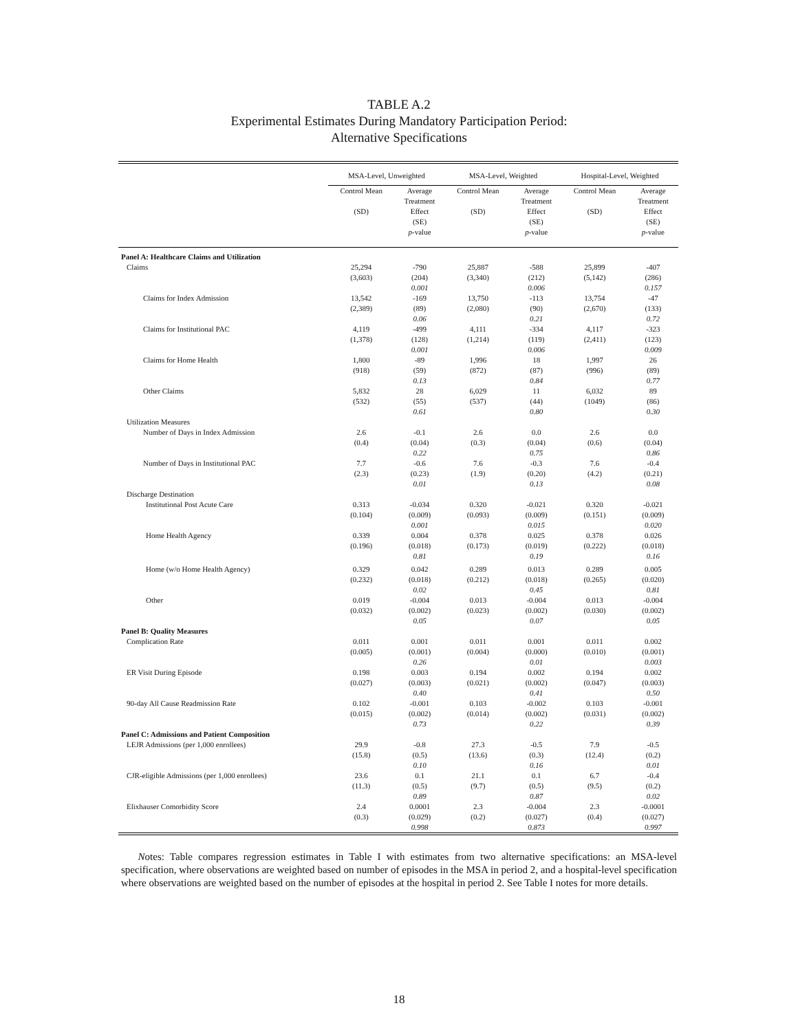TABLE A.2
Experimental Estimates During Mandatory Participation Period:
Alternative Specifications
| | MSA-Level, Unweighted | | MSA-Level, Weighted | | Hospital-Level, Weighted | |
| --- | --- | --- | --- | --- | --- | --- |
| | Control Mean (SD) | Average Treatment Effect (SE) p -value | Control Mean (SD) | Average Treatment Effect (SE) p -value | Control Mean (SD) | Average Treatment Effect (SE) p -value |
| Panel A: Healthcare Claims and Utilization | | | | | | |
| Claims | 25,294 (3,603) | -790 (204) 0.001 | 25,887 (3,340) | -588 (212) 0.006 | 25,899 (5,142) | -407 (286) 0.157 |
| Claims for Index Admission | 13,542 (2,389) | -169 (89) 0.06 | 13,750 (2,080) | -113 (90) 0.21 | 13,754 (2,670) | -47 (133) 0.72 |
| Claims for Institutional PAC | 4,119 (1,378) | -499 (128) 0.001 | 4,111 (1,214) | -334 (119) 0.006 | 4,117 (2,411) | -323 (123) 0.009 |
| Claims for Home Health | 1,800 (918) | -89 (59) 0.13 | 1,996 (872) | 18 (87) 0.84 | 1,997 (996) | 26 (89) 0.77 |
| Other Claims | 5,832 (532) | 28 (55) 0.61 | 6,029 (537) | 11 (44) 0.80 | 6,032 (1049) | 89 (86) 0.30 |
| Utilization Measures | | | | | | |
| Number of Days in Index Admission | 2.6 (0.4) | -0.1 (0.04) 0.22 | 2.6 (0.3) | 0.0 (0.04) 0.75 | 2.6 (0.6) | 0.0 (0.04) 0.86 |
| Number of Days in Institutional PAC | 7.7 (2.3) | -0.6 (0.23) 0.01 | 7.6 (1.9) | -0.3 (0.20) 0.13 | 7.6 (4.2) | -0.4 (0.21) 0.08 |
| Discharge Destination | | | | | | |
| Institutional Post Acute Care | 0.313 (0.104) | -0.034 (0.009) 0.001 | 0.320 (0.093) | -0.021 (0.009) 0.015 | 0.320 (0.151) | -0.021 (0.009) 0.020 |
| Home Health Agency | 0.339 (0.196) | 0.004 (0.018) 0.81 | 0.378 (0.173) | 0.025 (0.019) 0.19 | 0.378 (0.222) | 0.026 (0.018) 0.16 |
| Home (w/o Home Health Agency) | 0.329 (0.232) | 0.042 (0.018) 0.02 | 0.289 (0.212) | 0.013 (0.018) 0.45 | 0.289 (0.265) | 0.005 (0.020) 0.81 |
| Other | 0.019 (0.032) | -0.004 (0.002) 0.05 | 0.013 (0.023) | -0.004 (0.002) 0.07 | 0.013 (0.030) | -0.004 (0.002) 0.05 |
| Panel B: Quality Measures | | | | | | |
| Complication Rate | 0.011 (0.005) | 0.001 (0.001) 0.26 | 0.011 (0.004) | 0.001 (0.000) 0.01 | 0.011 (0.010) | 0.002 (0.001) 0.003 |
| ER Visit During Episode | 0.198 (0.027) | 0.003 (0.003) 0.40 | 0.194 (0.021) | 0.002 (0.002) 0.41 | 0.194 (0.047) | 0.002 (0.003) 0.50 |
| 90-day All Cause Readmission Rate | 0.102 (0.015) | -0.001 (0.002) 0.73 | 0.103 (0.014) | -0.002 (0.002) 0.22 | 0.103 (0.031) | -0.001 (0.002) 0.39 |
| Panel C: Admissions and Patient Composition | | | | | | |
| LEJR Admissions (per 1,000 enrollees) | 29.9 (15.8) | -0.8 (0.5) 0.10 | 27.3 (13.6) | -0.5 (0.3) 0.16 | 7.9 (12.4) | -0.5 (0.2) 0.01 |
| CJR-eligible Admissions (per 1,000 enrollees) | 23.6 (11.3) | 0.1 (0.5) 0.89 | 21.1 (9.7) | 0.1 (0.5) 0.87 | 6.7 (9.5) | -0.4 (0.2) 0.02 |
| Elixhauser Comorbidity Score | 2.4 (0.3) | 0.0001 (0.029) 0.998 | 2.3 (0.2) | -0.004 (0.027) 0.873 | 2.3 (0.4) | -0.0001 (0.027) 0.997 |
Notes: Table compares regression estimates in Table I with estimates from two alternative specifications: an MSA-level specification, where observations are weighted based on number of episodes in the MSA in period 2, and a hospital-level specification where observations are weighted based on the number of episodes at the hospital in period 2. See Table I notes for more details.
18